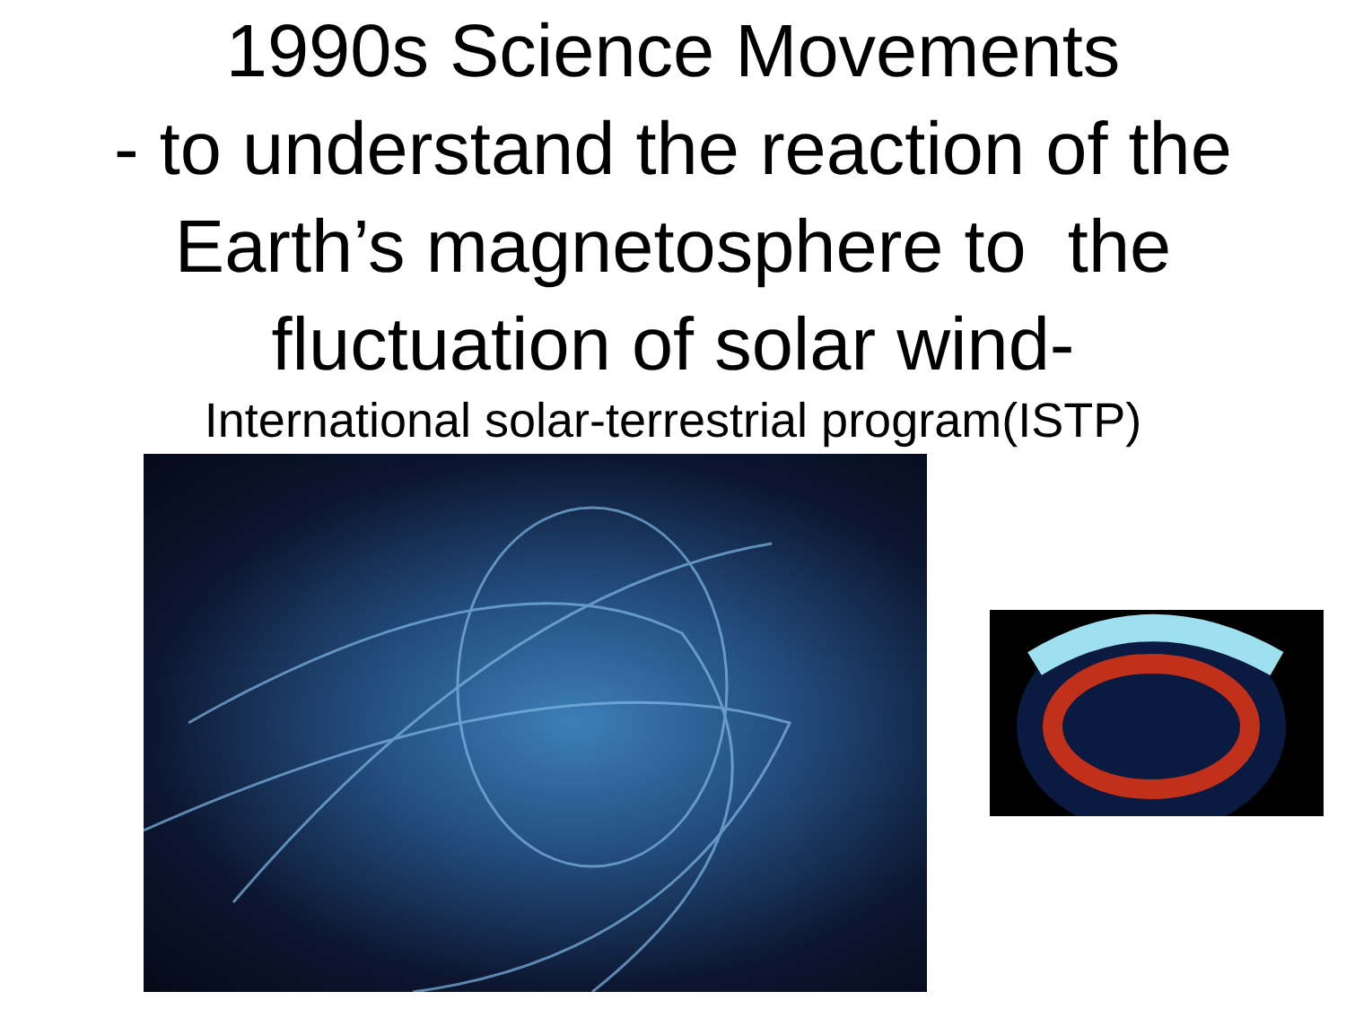1990s Science Movements
- to understand the reaction of the Earth’s magnetosphere to the fluctuation of solar wind-
International solar-terrestrial program(ISTP)